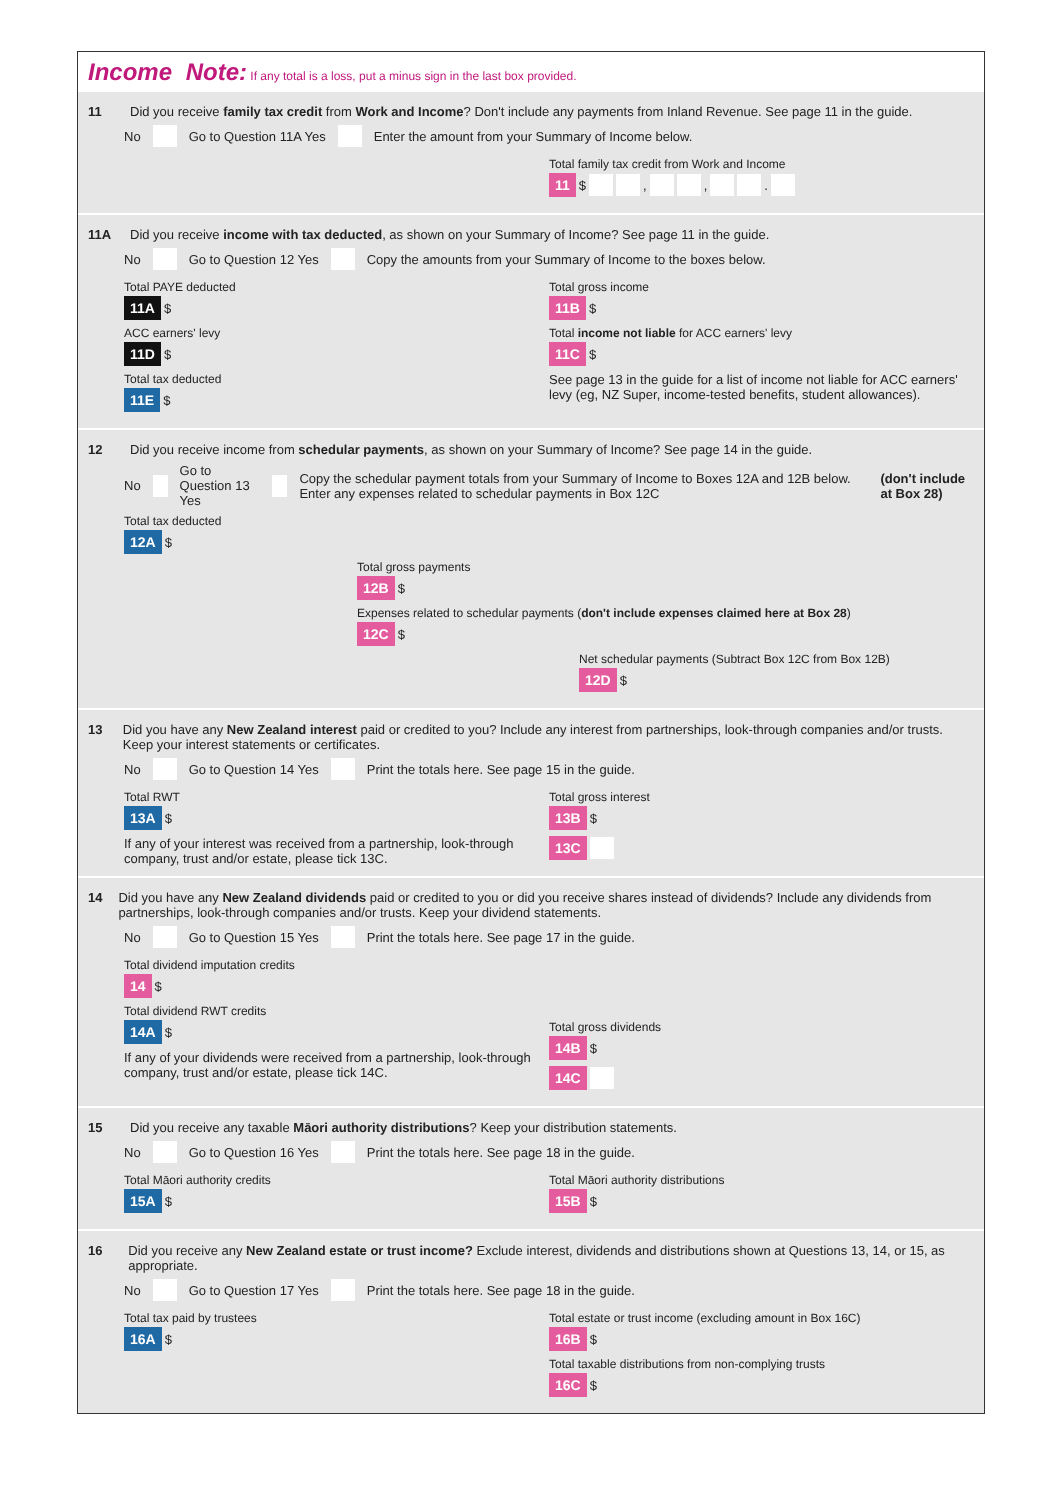Income Note: If any total is a loss, put a minus sign in the last box provided.
11 Did you receive family tax credit from Work and Income? Don't include any payments from Inland Revenue. See page 11 in the guide.
No Go to Question 11A Yes Enter the amount from your Summary of Income below.
Total family tax credit from Work and Income
11 $ , , .
11A Did you receive income with tax deducted, as shown on your Summary of Income? See page 11 in the guide.
No Go to Question 12 Yes Copy the amounts from your Summary of Income to the boxes below.
Total PAYE deducted
11A $
ACC earners' levy
11D $
Total tax deducted
11E $
Total gross income
11B $
Total income not liable for ACC earners' levy
11C $
See page 13 in the guide for a list of income not liable for ACC earners' levy (eg, NZ Super, income-tested benefits, student allowances).
12 Did you receive income from schedular payments, as shown on your Summary of Income? See page 14 in the guide.
No Go to Question 13 Yes Copy the schedular payment totals from your Summary of Income to Boxes 12A and 12B below. Enter any expenses related to schedular payments in Box 12C (don't include at Box 28)
Total tax deducted
12A $
Total gross payments
12B $
Expenses related to schedular payments (don't include expenses claimed here at Box 28)
12C $
Net schedular payments (Subtract Box 12C from Box 12B)
12D $
13 Did you have any New Zealand interest paid or credited to you? Include any interest from partnerships, look-through companies and/or trusts. Keep your interest statements or certificates.
No Go to Question 14 Yes Print the totals here. See page 15 in the guide.
Total RWT
13A $
If any of your interest was received from a partnership, look-through company, trust and/or estate, please tick 13C.
Total gross interest
13B $
13C
14 Did you have any New Zealand dividends paid or credited to you or did you receive shares instead of dividends? Include any dividends from partnerships, look-through companies and/or trusts. Keep your dividend statements.
No Go to Question 15 Yes Print the totals here. See page 17 in the guide.
Total dividend imputation credits
14 $
Total dividend RWT credits
14A $
If any of your dividends were received from a partnership, look-through company, trust and/or estate, please tick 14C.
Total gross dividends
14B $
14C
15 Did you receive any taxable Māori authority distributions? Keep your distribution statements.
No Go to Question 16 Yes Print the totals here. See page 18 in the guide.
Total Māori authority credits
15A $
Total Māori authority distributions
15B $
16 Did you receive any New Zealand estate or trust income? Exclude interest, dividends and distributions shown at Questions 13, 14, or 15, as appropriate.
No Go to Question 17 Yes Print the totals here. See page 18 in the guide.
Total tax paid by trustees
16A $
Total estate or trust income (excluding amount in Box 16C)
16B $
Total taxable distributions from non-complying trusts
16C $